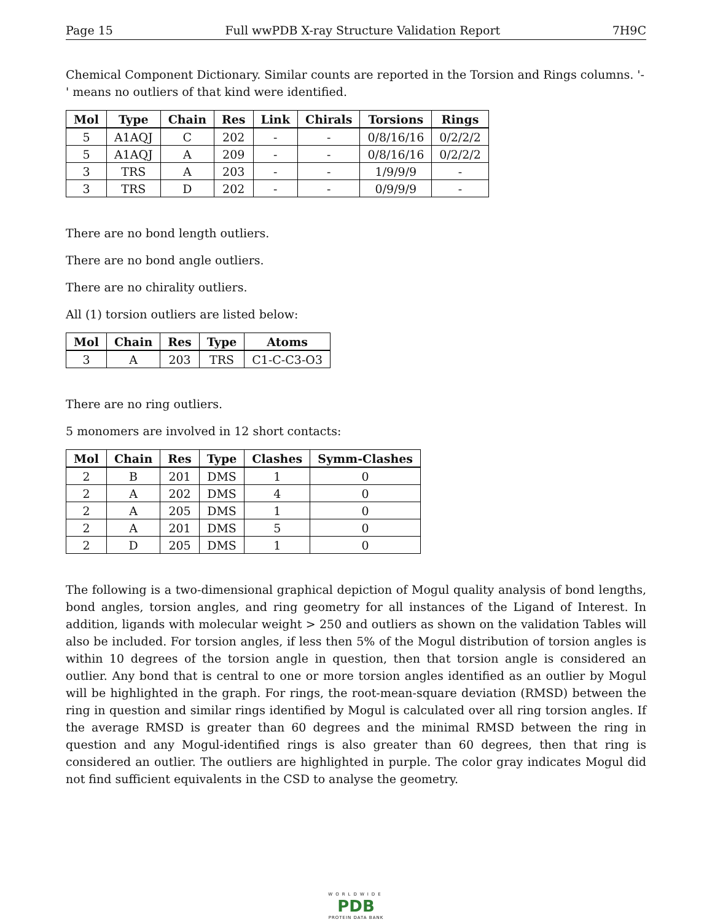Page 15 Full wwPDB X-ray Structure Validation Report 7H9C
Chemical Component Dictionary. Similar counts are reported in the Torsion and Rings columns. '-' means no outliers of that kind were identified.
| Mol | Type | Chain | Res | Link | Chirals | Torsions | Rings |
| --- | --- | --- | --- | --- | --- | --- | --- |
| 5 | A1AQJ | C | 202 | - | - | 0/8/16/16 | 0/2/2/2 |
| 5 | A1AQJ | A | 209 | - | - | 0/8/16/16 | 0/2/2/2 |
| 3 | TRS | A | 203 | - | - | 1/9/9/9 | - |
| 3 | TRS | D | 202 | - | - | 0/9/9/9 | - |
There are no bond length outliers.
There are no bond angle outliers.
There are no chirality outliers.
All (1) torsion outliers are listed below:
| Mol | Chain | Res | Type | Atoms |
| --- | --- | --- | --- | --- |
| 3 | A | 203 | TRS | C1-C-C3-O3 |
There are no ring outliers.
5 monomers are involved in 12 short contacts:
| Mol | Chain | Res | Type | Clashes | Symm-Clashes |
| --- | --- | --- | --- | --- | --- |
| 2 | B | 201 | DMS | 1 | 0 |
| 2 | A | 202 | DMS | 4 | 0 |
| 2 | A | 205 | DMS | 1 | 0 |
| 2 | A | 201 | DMS | 5 | 0 |
| 2 | D | 205 | DMS | 1 | 0 |
The following is a two-dimensional graphical depiction of Mogul quality analysis of bond lengths, bond angles, torsion angles, and ring geometry for all instances of the Ligand of Interest. In addition, ligands with molecular weight > 250 and outliers as shown on the validation Tables will also be included. For torsion angles, if less then 5% of the Mogul distribution of torsion angles is within 10 degrees of the torsion angle in question, then that torsion angle is considered an outlier. Any bond that is central to one or more torsion angles identified as an outlier by Mogul will be highlighted in the graph. For rings, the root-mean-square deviation (RMSD) between the ring in question and similar rings identified by Mogul is calculated over all ring torsion angles. If the average RMSD is greater than 60 degrees and the minimal RMSD between the ring in question and any Mogul-identified rings is also greater than 60 degrees, then that ring is considered an outlier. The outliers are highlighted in purple. The color gray indicates Mogul did not find sufficient equivalents in the CSD to analyse the geometry.
WORLDWIDE
PDB
PROTEIN DATA BANK